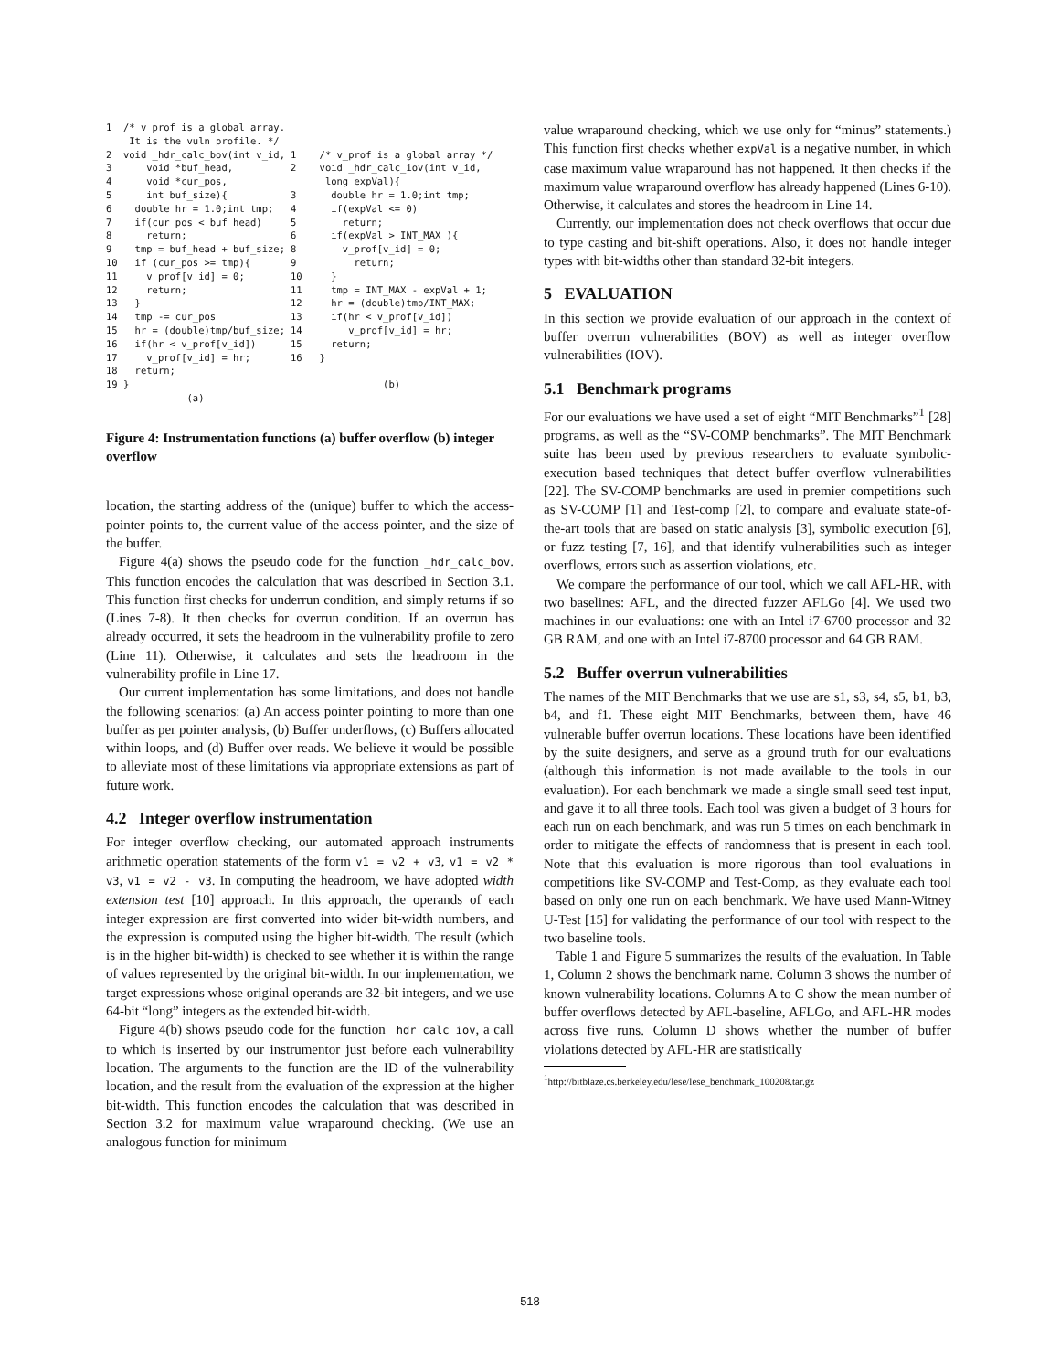1 /* v_prof is a global array. It is the vuln profile. */ 2 void _hdr_calc_bov(int v_id, 3 void *buf_head, 4 void *cur_pos, 5 int buf_size){ 6 double hr = 1.0;int tmp; 7 if(cur_pos < buf_head) 8 return; 9 tmp = buf_head + buf_size; 10 if (cur_pos >= tmp){ 11 v_prof[v_id] = 0; 12 return; 13 } 14 tmp -= cur_pos 15 hr = (double)tmp/buf_size; 16 if(hr < v_prof[v_id]) 17 v_prof[v_id] = hr; 18 return; 19 } (a)
1 /* v_prof is a global array */ 2 void _hdr_calc_iov(int v_id, long expVal){ 3 double hr = 1.0;int tmp; 4 if(expVal <= 0) 5 return; 6 if(expVal > INT_MAX ){ 8 v_prof[v_id] = 0; 9 return; 10 } 11 tmp = INT_MAX - expVal + 1; 12 hr = (double)tmp/INT_MAX; 13 if(hr < v_prof[v_id]) 14 v_prof[v_id] = hr; 15 return; 16 } (b)
Figure 4: Instrumentation functions (a) buffer overflow (b) integer overflow
location, the starting address of the (unique) buffer to which the access-pointer points to, the current value of the access pointer, and the size of the buffer.
Figure 4(a) shows the pseudo code for the function _hdr_calc_bov. This function encodes the calculation that was described in Section 3.1. This function first checks for underrun condition, and simply returns if so (Lines 7-8). It then checks for overrun condition. If an overrun has already occurred, it sets the headroom in the vulnerability profile to zero (Line 11). Otherwise, it calculates and sets the headroom in the vulnerability profile in Line 17.
Our current implementation has some limitations, and does not handle the following scenarios: (a) An access pointer pointing to more than one buffer as per pointer analysis, (b) Buffer underflows, (c) Buffers allocated within loops, and (d) Buffer over reads. We believe it would be possible to alleviate most of these limitations via appropriate extensions as part of future work.
4.2 Integer overflow instrumentation
For integer overflow checking, our automated approach instruments arithmetic operation statements of the form v1 = v2 + v3, v1 = v2 * v3, v1 = v2 - v3. In computing the headroom, we have adopted width extension test [10] approach. In this approach, the operands of each integer expression are first converted into wider bit-width numbers, and the expression is computed using the higher bit-width. The result (which is in the higher bit-width) is checked to see whether it is within the range of values represented by the original bit-width. In our implementation, we target expressions whose original operands are 32-bit integers, and we use 64-bit “long” integers as the extended bit-width.
Figure 4(b) shows pseudo code for the function _hdr_calc_iov, a call to which is inserted by our instrumentor just before each vulnerability location. The arguments to the function are the ID of the vulnerability location, and the result from the evaluation of the expression at the higher bit-width. This function encodes the calculation that was described in Section 3.2 for maximum value wraparound checking. (We use an analogous function for minimum
value wraparound checking, which we use only for “minus” statements.) This function first checks whether expVal is a negative number, in which case maximum value wraparound has not happened. It then checks if the maximum value wraparound overflow has already happened (Lines 6-10). Otherwise, it calculates and stores the headroom in Line 14.
Currently, our implementation does not check overflows that occur due to type casting and bit-shift operations. Also, it does not handle integer types with bit-widths other than standard 32-bit integers.
5 EVALUATION
In this section we provide evaluation of our approach in the context of buffer overrun vulnerabilities (BOV) as well as integer overflow vulnerabilities (IOV).
5.1 Benchmark programs
For our evaluations we have used a set of eight “MIT Benchmarks”<sup>1</sup> [28] programs, as well as the “SV-COMP benchmarks”. The MIT Benchmark suite has been used by previous researchers to evaluate symbolic-execution based techniques that detect buffer overflow vulnerabilities [22]. The SV-COMP benchmarks are used in premier competitions such as SV-COMP [1] and Test-comp [2], to compare and evaluate state-of-the-art tools that are based on static analysis [3], symbolic execution [6], or fuzz testing [7, 16], and that identify vulnerabilities such as integer overflows, errors such as assertion violations, etc.
We compare the performance of our tool, which we call AFL-HR, with two baselines: AFL, and the directed fuzzer AFLGo [4]. We used two machines in our evaluations: one with an Intel i7-6700 processor and 32 GB RAM, and one with an Intel i7-8700 processor and 64 GB RAM.
5.2 Buffer overrun vulnerabilities
The names of the MIT Benchmarks that we use are s1, s3, s4, s5, b1, b3, b4, and f1. These eight MIT Benchmarks, between them, have 46 vulnerable buffer overrun locations. These locations have been identified by the suite designers, and serve as a ground truth for our evaluations (although this information is not made available to the tools in our evaluation). For each benchmark we made a single small seed test input, and gave it to all three tools. Each tool was given a budget of 3 hours for each run on each benchmark, and was run 5 times on each benchmark in order to mitigate the effects of randomness that is present in each tool. Note that this evaluation is more rigorous than tool evaluations in competitions like SV-COMP and Test-Comp, as they evaluate each tool based on only one run on each benchmark. We have used Mann-Witney U-Test [15] for validating the performance of our tool with respect to the two baseline tools.
Table 1 and Figure 5 summarizes the results of the evaluation. In Table 1, Column 2 shows the benchmark name. Column 3 shows the number of known vulnerability locations. Columns A to C show the mean number of buffer overflows detected by AFL-baseline, AFLGo, and AFL-HR modes across five runs. Column D shows whether the number of buffer violations detected by AFL-HR are statistically
<sup>1</sup> http://bitblaze.cs.berkeley.edu/lese/lese_benchmark_100208.tar.gz
518